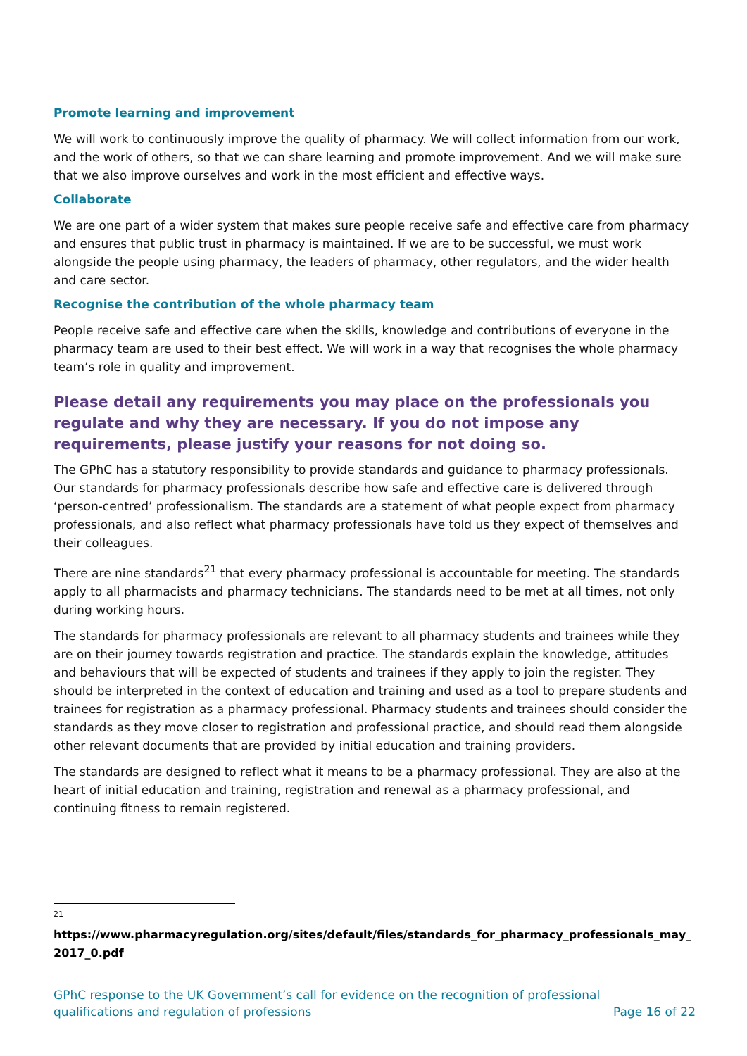Promote learning and improvement
We will work to continuously improve the quality of pharmacy. We will collect information from our work, and the work of others, so that we can share learning and promote improvement. And we will make sure that we also improve ourselves and work in the most efficient and effective ways.
Collaborate
We are one part of a wider system that makes sure people receive safe and effective care from pharmacy and ensures that public trust in pharmacy is maintained. If we are to be successful, we must work alongside the people using pharmacy, the leaders of pharmacy, other regulators, and the wider health and care sector.
Recognise the contribution of the whole pharmacy team
People receive safe and effective care when the skills, knowledge and contributions of everyone in the pharmacy team are used to their best effect. We will work in a way that recognises the whole pharmacy team’s role in quality and improvement.
Please detail any requirements you may place on the professionals you regulate and why they are necessary. If you do not impose any requirements, please justify your reasons for not doing so.
The GPhC has a statutory responsibility to provide standards and guidance to pharmacy professionals. Our standards for pharmacy professionals describe how safe and effective care is delivered through ‘person-centred’ professionalism. The standards are a statement of what people expect from pharmacy professionals, and also reflect what pharmacy professionals have told us they expect of themselves and their colleagues.
There are nine standards<sup>21</sup> that every pharmacy professional is accountable for meeting. The standards apply to all pharmacists and pharmacy technicians. The standards need to be met at all times, not only during working hours.
The standards for pharmacy professionals are relevant to all pharmacy students and trainees while they are on their journey towards registration and practice. The standards explain the knowledge, attitudes and behaviours that will be expected of students and trainees if they apply to join the register. They should be interpreted in the context of education and training and used as a tool to prepare students and trainees for registration as a pharmacy professional. Pharmacy students and trainees should consider the standards as they move closer to registration and professional practice, and should read them alongside other relevant documents that are provided by initial education and training providers.
The standards are designed to reflect what it means to be a pharmacy professional. They are also at the heart of initial education and training, registration and renewal as a pharmacy professional, and continuing fitness to remain registered.
21
https://www.pharmacyregulation.org/sites/default/files/standards_for_pharmacy_professionals_may_2017_0.pdf
GPhC response to the UK Government’s call for evidence on the recognition of professional
qualifications and regulation of professions
Page 16 of 22